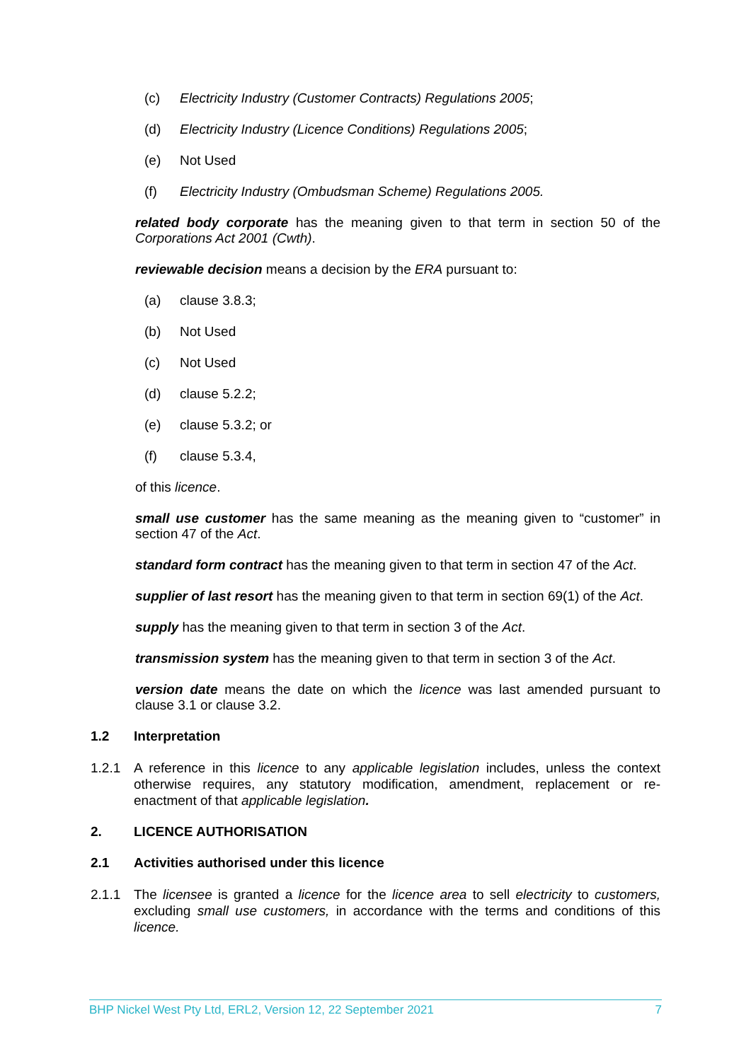(c) Electricity Industry (Customer Contracts) Regulations 2005;
(d) Electricity Industry (Licence Conditions) Regulations 2005;
(e) Not Used
(f) Electricity Industry (Ombudsman Scheme) Regulations 2005.
related body corporate has the meaning given to that term in section 50 of the Corporations Act 2001 (Cwth).
reviewable decision means a decision by the ERA pursuant to:
(a) clause 3.8.3;
(b) Not Used
(c) Not Used
(d) clause 5.2.2;
(e) clause 5.3.2; or
(f) clause 5.3.4,
of this licence.
small use customer has the same meaning as the meaning given to “customer” in section 47 of the Act.
standard form contract has the meaning given to that term in section 47 of the Act.
supplier of last resort has the meaning given to that term in section 69(1) of the Act.
supply has the meaning given to that term in section 3 of the Act.
transmission system has the meaning given to that term in section 3 of the Act.
version date means the date on which the licence was last amended pursuant to clause 3.1 or clause 3.2.
1.2 Interpretation
1.2.1 A reference in this licence to any applicable legislation includes, unless the context otherwise requires, any statutory modification, amendment, replacement or re-enactment of that applicable legislation.
2. LICENCE AUTHORISATION
2.1 Activities authorised under this licence
2.1.1 The licensee is granted a licence for the licence area to sell electricity to customers, excluding small use customers, in accordance with the terms and conditions of this licence.
BHP Nickel West Pty Ltd, ERL2, Version 12, 22 September 2021 7